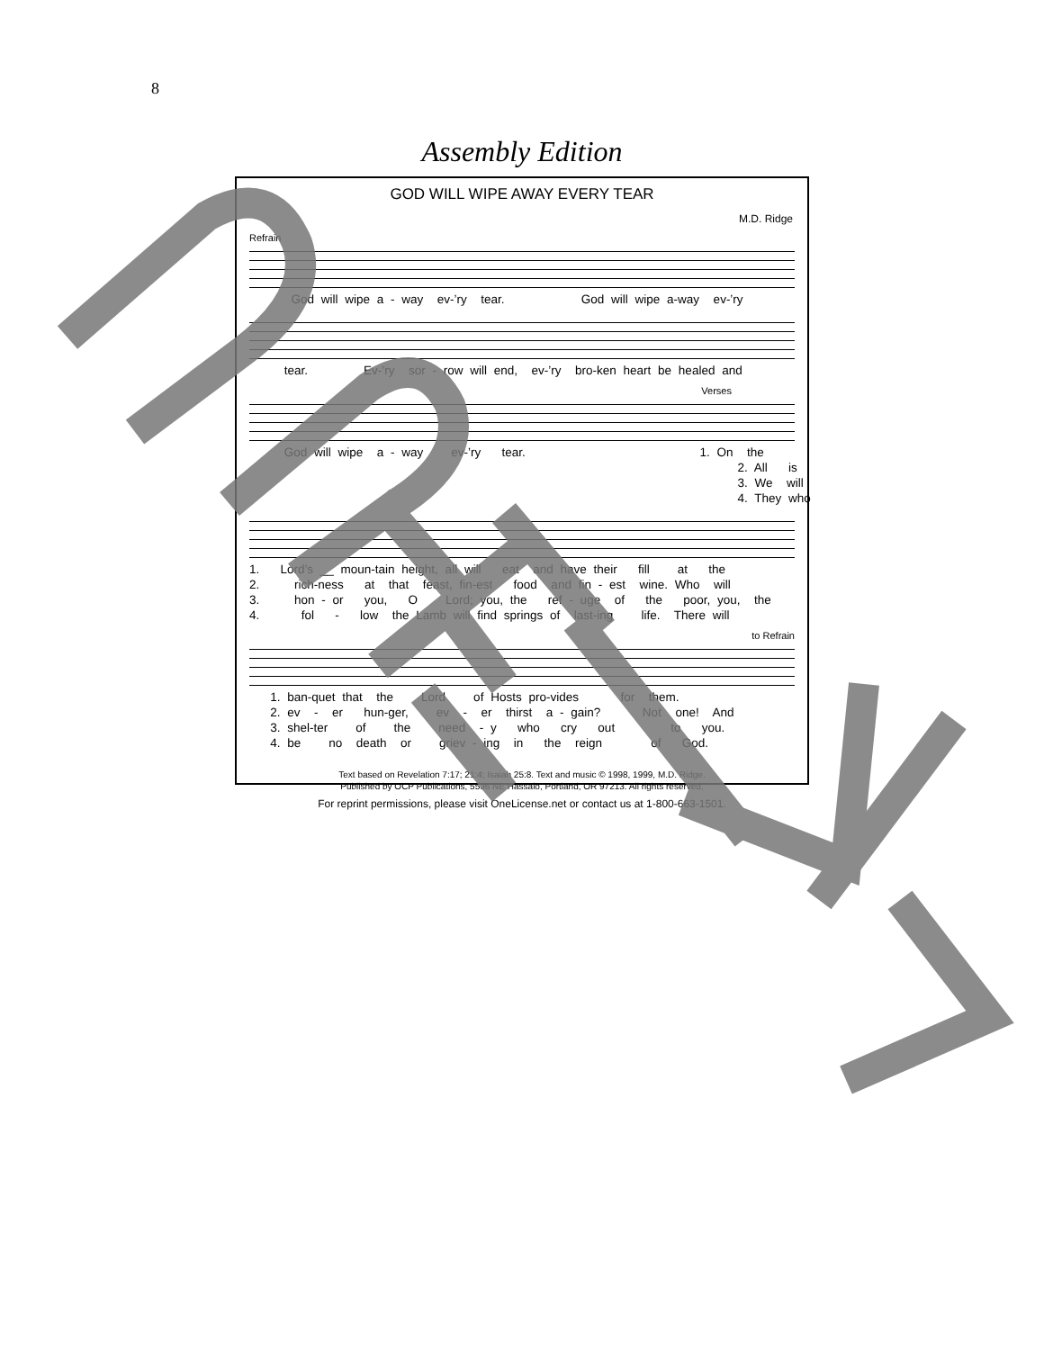8
Assembly Edition
GOD WILL WIPE AWAY EVERY TEAR
M.D. Ridge
Refrain
God will wipe a - way ev-’ry tear. God will wipe a-way ev-’ry
tear. Ev-’ry sor - row will end, ev-’ry bro-ken heart be healed and
Verses
God will wipe a - way ev-’ry tear. 1. On the 2. All is 3. We will 4. They who
1. Lord’s __ moun-tain height, all will eat and have their fill at the 2. rich-ness at that feast, fin-est food and fin - est wine. Who will 3. hon - or you, O Lord; you, the ref - uge of the poor, you, the 4. fol - low the Lamb will find springs of last-ing life. There will
to Refrain
1. ban-quet that the Lord of Hosts pro-vides for them. 2. ev - er hun-ger, ev - er thirst a - gain? Not one! And 3. shel-ter of the need - y who cry out to you. 4. be no death or griev - ing in the reign of God.
Text based on Revelation 7:17; 21:4; Isaiah 25:8. Text and music © 1998, 1999, M.D. Ridge.
Published by OCP Publications, 5536 NE Hassalo, Portland, OR 97213. All rights reserved.
For reprint permissions, please visit OneLicense.net or contact us at 1-800-663-1501.